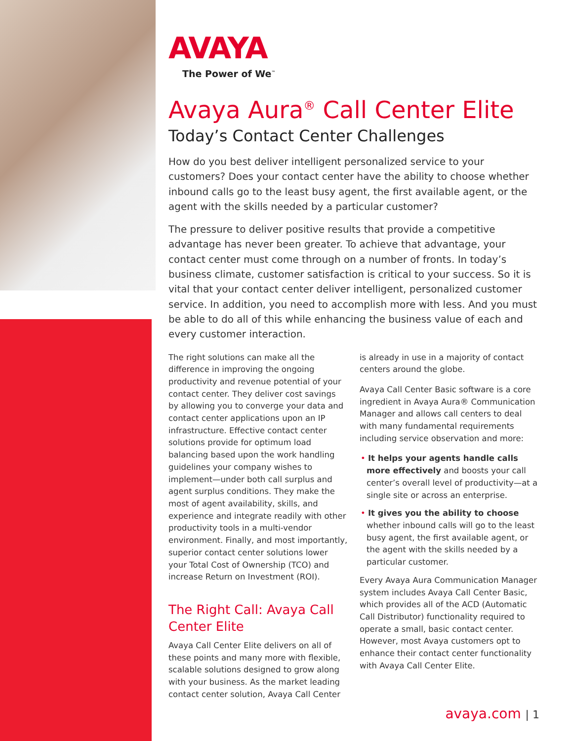AVAYA
The Power of We<sup>™</sup>
Avaya Aura<sup>®</sup> Call Center Elite
Today’s Contact Center Challenges
How do you best deliver intelligent personalized service to your customers? Does your contact center have the ability to choose whether inbound calls go to the least busy agent, the first available agent, or the agent with the skills needed by a particular customer?
The pressure to deliver positive results that provide a competitive advantage has never been greater. To achieve that advantage, your contact center must come through on a number of fronts. In today’s business climate, customer satisfaction is critical to your success. So it is vital that your contact center deliver intelligent, personalized customer service. In addition, you need to accomplish more with less. And you must be able to do all of this while enhancing the business value of each and every customer interaction.
The right solutions can make all the difference in improving the ongoing productivity and revenue potential of your contact center. They deliver cost savings by allowing you to converge your data and contact center applications upon an IP infrastructure. Effective contact center solutions provide for optimum load balancing based upon the work handling guidelines your company wishes to implement—under both call surplus and agent surplus conditions. They make the most of agent availability, skills, and experience and integrate readily with other productivity tools in a multi-vendor environment. Finally, and most importantly, superior contact center solutions lower your Total Cost of Ownership (TCO) and increase Return on Investment (ROI).
The Right Call: Avaya Call Center Elite
Avaya Call Center Elite delivers on all of these points and many more with flexible, scalable solutions designed to grow along with your business. As the market leading contact center solution, Avaya Call Center
is already in use in a majority of contact centers around the globe.
Avaya Call Center Basic software is a core ingredient in Avaya Aura® Communication Manager and allows call centers to deal with many fundamental requirements including service observation and more:
• It helps your agents handle calls more effectively and boosts your call center’s overall level of productivity—at a single site or across an enterprise.
• It gives you the ability to choose whether inbound calls will go to the least busy agent, the first available agent, or the agent with the skills needed by a particular customer.
Every Avaya Aura Communication Manager system includes Avaya Call Center Basic, which provides all of the ACD (Automatic Call Distributor) functionality required to operate a small, basic contact center. However, most Avaya customers opt to enhance their contact center functionality with Avaya Call Center Elite.
avaya.com | 1